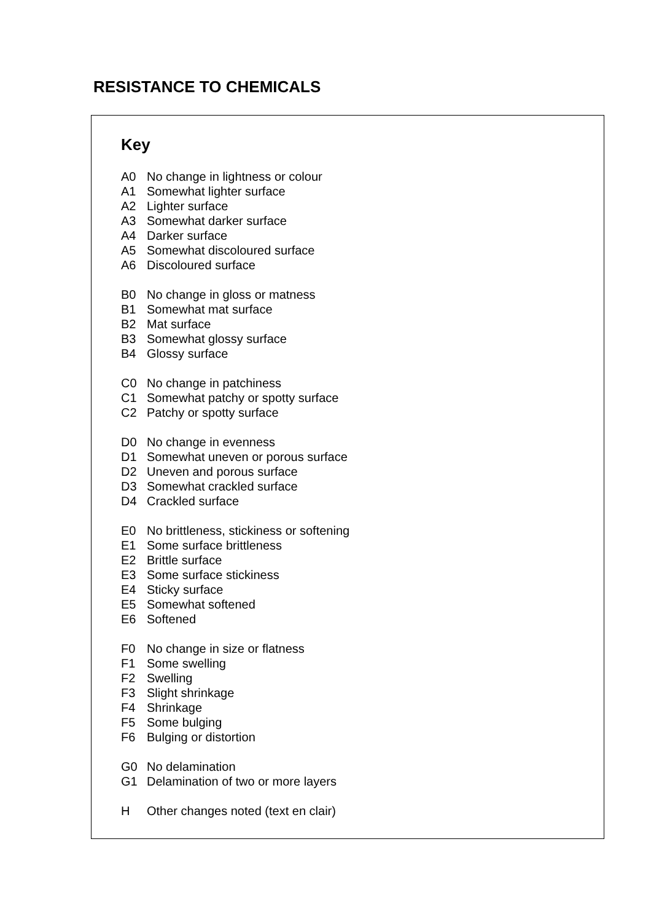RESISTANCE TO CHEMICALS
Key
A0 No change in lightness or colour
A1 Somewhat lighter surface
A2 Lighter surface
A3 Somewhat darker surface
A4 Darker surface
A5 Somewhat discoloured surface
A6 Discoloured surface
B0 No change in gloss or matness
B1 Somewhat mat surface
B2 Mat surface
B3 Somewhat glossy surface
B4 Glossy surface
C0 No change in patchiness
C1 Somewhat patchy or spotty surface
C2 Patchy or spotty surface
D0 No change in evenness
D1 Somewhat uneven or porous surface
D2 Uneven and porous surface
D3 Somewhat crackled surface
D4 Crackled surface
E0 No brittleness, stickiness or softening
E1 Some surface brittleness
E2 Brittle surface
E3 Some surface stickiness
E4 Sticky surface
E5 Somewhat softened
E6 Softened
F0 No change in size or flatness
F1 Some swelling
F2 Swelling
F3 Slight shrinkage
F4 Shrinkage
F5 Some bulging
F6 Bulging or distortion
G0 No delamination
G1 Delamination of two or more layers
H Other changes noted (text en clair)